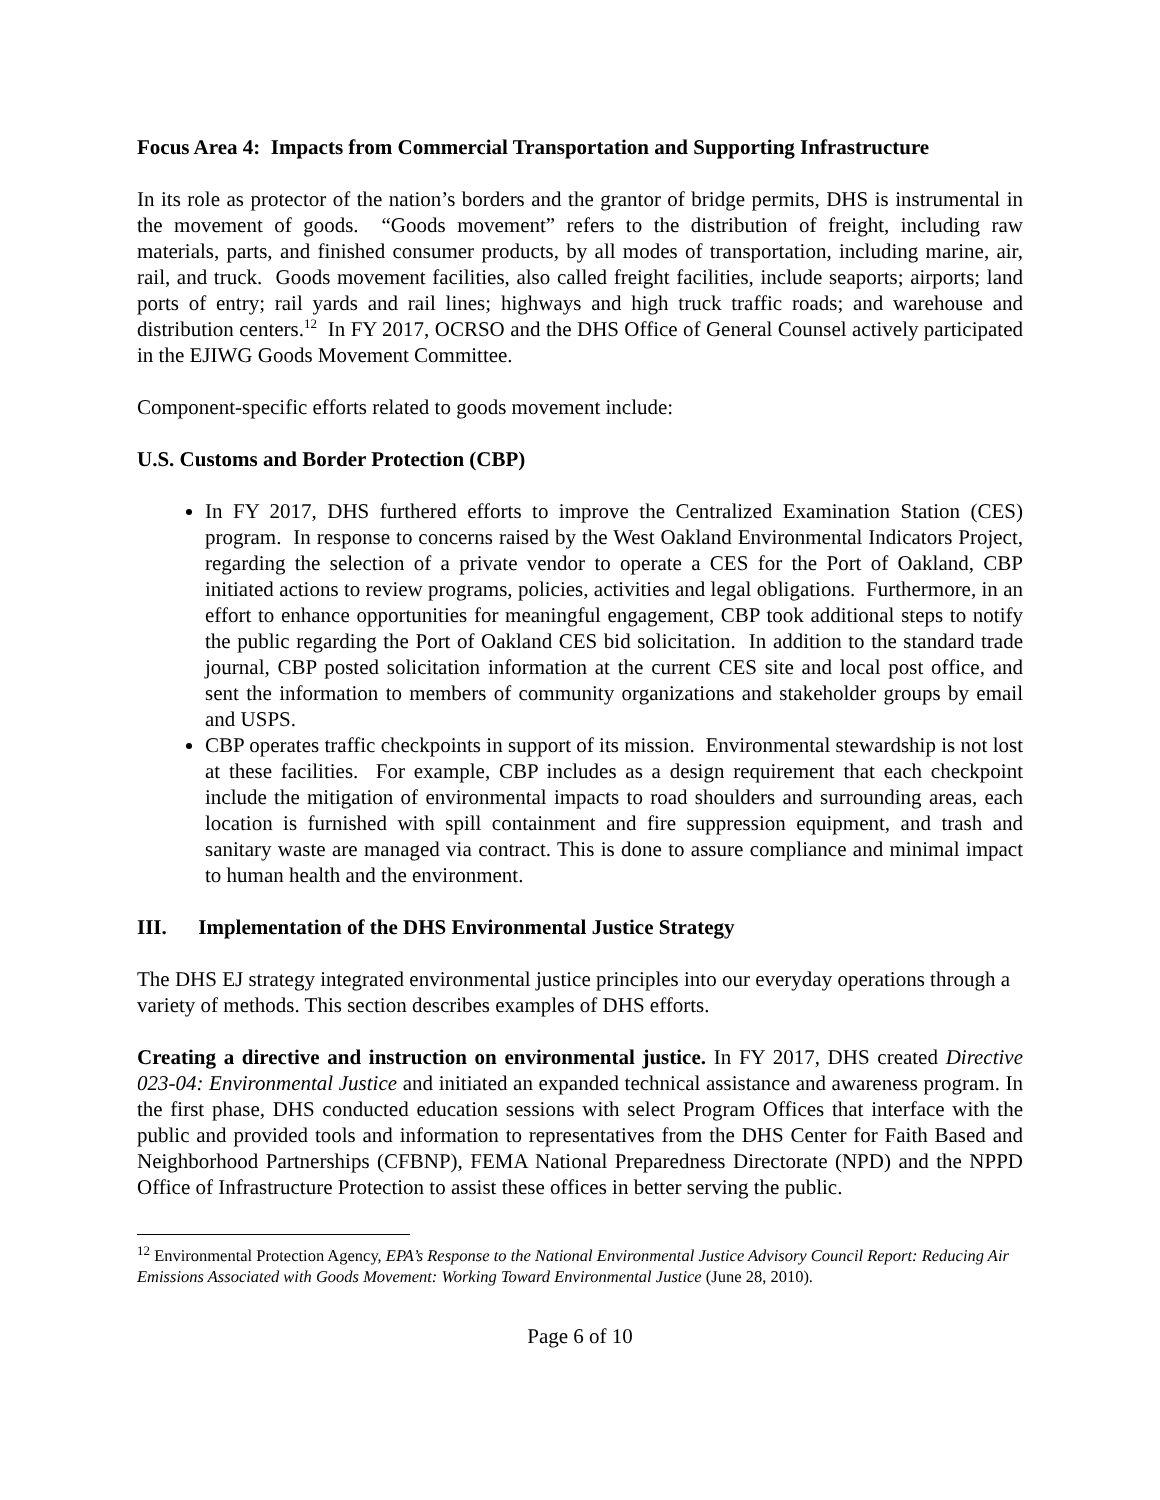Focus Area 4: Impacts from Commercial Transportation and Supporting Infrastructure
In its role as protector of the nation’s borders and the grantor of bridge permits, DHS is instrumental in the movement of goods. “Goods movement” refers to the distribution of freight, including raw materials, parts, and finished consumer products, by all modes of transportation, including marine, air, rail, and truck. Goods movement facilities, also called freight facilities, include seaports; airports; land ports of entry; rail yards and rail lines; highways and high truck traffic roads; and warehouse and distribution centers.<sup>12</sup> In FY 2017, OCRSO and the DHS Office of General Counsel actively participated in the EJIWG Goods Movement Committee.
Component-specific efforts related to goods movement include:
U.S. Customs and Border Protection (CBP)
In FY 2017, DHS furthered efforts to improve the Centralized Examination Station (CES) program. In response to concerns raised by the West Oakland Environmental Indicators Project, regarding the selection of a private vendor to operate a CES for the Port of Oakland, CBP initiated actions to review programs, policies, activities and legal obligations. Furthermore, in an effort to enhance opportunities for meaningful engagement, CBP took additional steps to notify the public regarding the Port of Oakland CES bid solicitation. In addition to the standard trade journal, CBP posted solicitation information at the current CES site and local post office, and sent the information to members of community organizations and stakeholder groups by email and USPS.
CBP operates traffic checkpoints in support of its mission. Environmental stewardship is not lost at these facilities. For example, CBP includes as a design requirement that each checkpoint include the mitigation of environmental impacts to road shoulders and surrounding areas, each location is furnished with spill containment and fire suppression equipment, and trash and sanitary waste are managed via contract. This is done to assure compliance and minimal impact to human health and the environment.
III. Implementation of the DHS Environmental Justice Strategy
The DHS EJ strategy integrated environmental justice principles into our everyday operations through a variety of methods. This section describes examples of DHS efforts.
Creating a directive and instruction on environmental justice. In FY 2017, DHS created Directive 023-04: Environmental Justice and initiated an expanded technical assistance and awareness program. In the first phase, DHS conducted education sessions with select Program Offices that interface with the public and provided tools and information to representatives from the DHS Center for Faith Based and Neighborhood Partnerships (CFBNP), FEMA National Preparedness Directorate (NPD) and the NPPD Office of Infrastructure Protection to assist these offices in better serving the public.
<sup>12</sup> Environmental Protection Agency, EPA’s Response to the National Environmental Justice Advisory Council Report: Reducing Air Emissions Associated with Goods Movement: Working Toward Environmental Justice (June 28, 2010).
Page 6 of 10